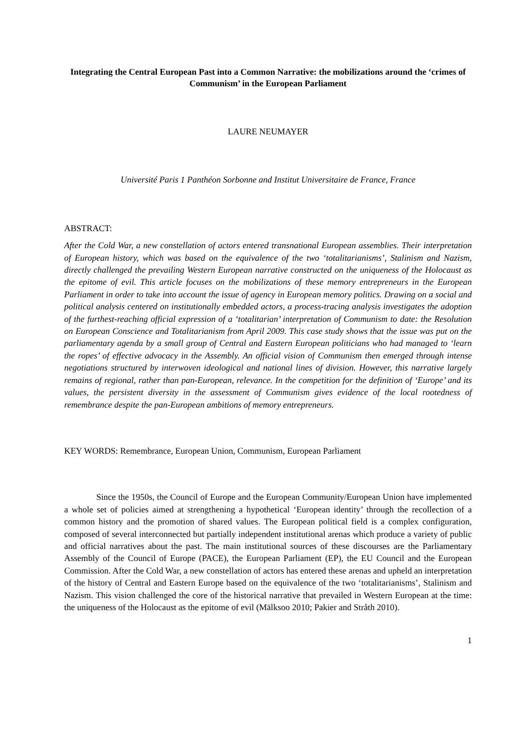Integrating the Central European Past into a Common Narrative: the mobilizations around the ‘crimes of Communism’ in the European Parliament
LAURE NEUMAYER
Université Paris 1 Panthéon Sorbonne and Institut Universitaire de France, France
ABSTRACT:
After the Cold War, a new constellation of actors entered transnational European assemblies. Their interpretation of European history, which was based on the equivalence of the two ‘totalitarianisms’, Stalinism and Nazism, directly challenged the prevailing Western European narrative constructed on the uniqueness of the Holocaust as the epitome of evil. This article focuses on the mobilizations of these memory entrepreneurs in the European Parliament in order to take into account the issue of agency in European memory politics. Drawing on a social and political analysis centered on institutionally embedded actors, a process-tracing analysis investigates the adoption of the furthest-reaching official expression of a ‘totalitarian’ interpretation of Communism to date: the Resolution on European Conscience and Totalitarianism from April 2009. This case study shows that the issue was put on the parliamentary agenda by a small group of Central and Eastern European politicians who had managed to ‘learn the ropes’ of effective advocacy in the Assembly. An official vision of Communism then emerged through intense negotiations structured by interwoven ideological and national lines of division. However, this narrative largely remains of regional, rather than pan-European, relevance. In the competition for the definition of ‘Europe’ and its values, the persistent diversity in the assessment of Communism gives evidence of the local rootedness of remembrance despite the pan-European ambitions of memory entrepreneurs.
KEY WORDS: Remembrance, European Union, Communism, European Parliament
Since the 1950s, the Council of Europe and the European Community/European Union have implemented a whole set of policies aimed at strengthening a hypothetical ‘European identity’ through the recollection of a common history and the promotion of shared values. The European political field is a complex configuration, composed of several interconnected but partially independent institutional arenas which produce a variety of public and official narratives about the past. The main institutional sources of these discourses are the Parliamentary Assembly of the Council of Europe (PACE), the European Parliament (EP), the EU Council and the European Commission. After the Cold War, a new constellation of actors has entered these arenas and upheld an interpretation of the history of Central and Eastern Europe based on the equivalence of the two ‘totalitarianisms’, Stalinism and Nazism. This vision challenged the core of the historical narrative that prevailed in Western European at the time: the uniqueness of the Holocaust as the epitome of evil (Mälksoo 2010; Pakier and Stråth 2010).
1